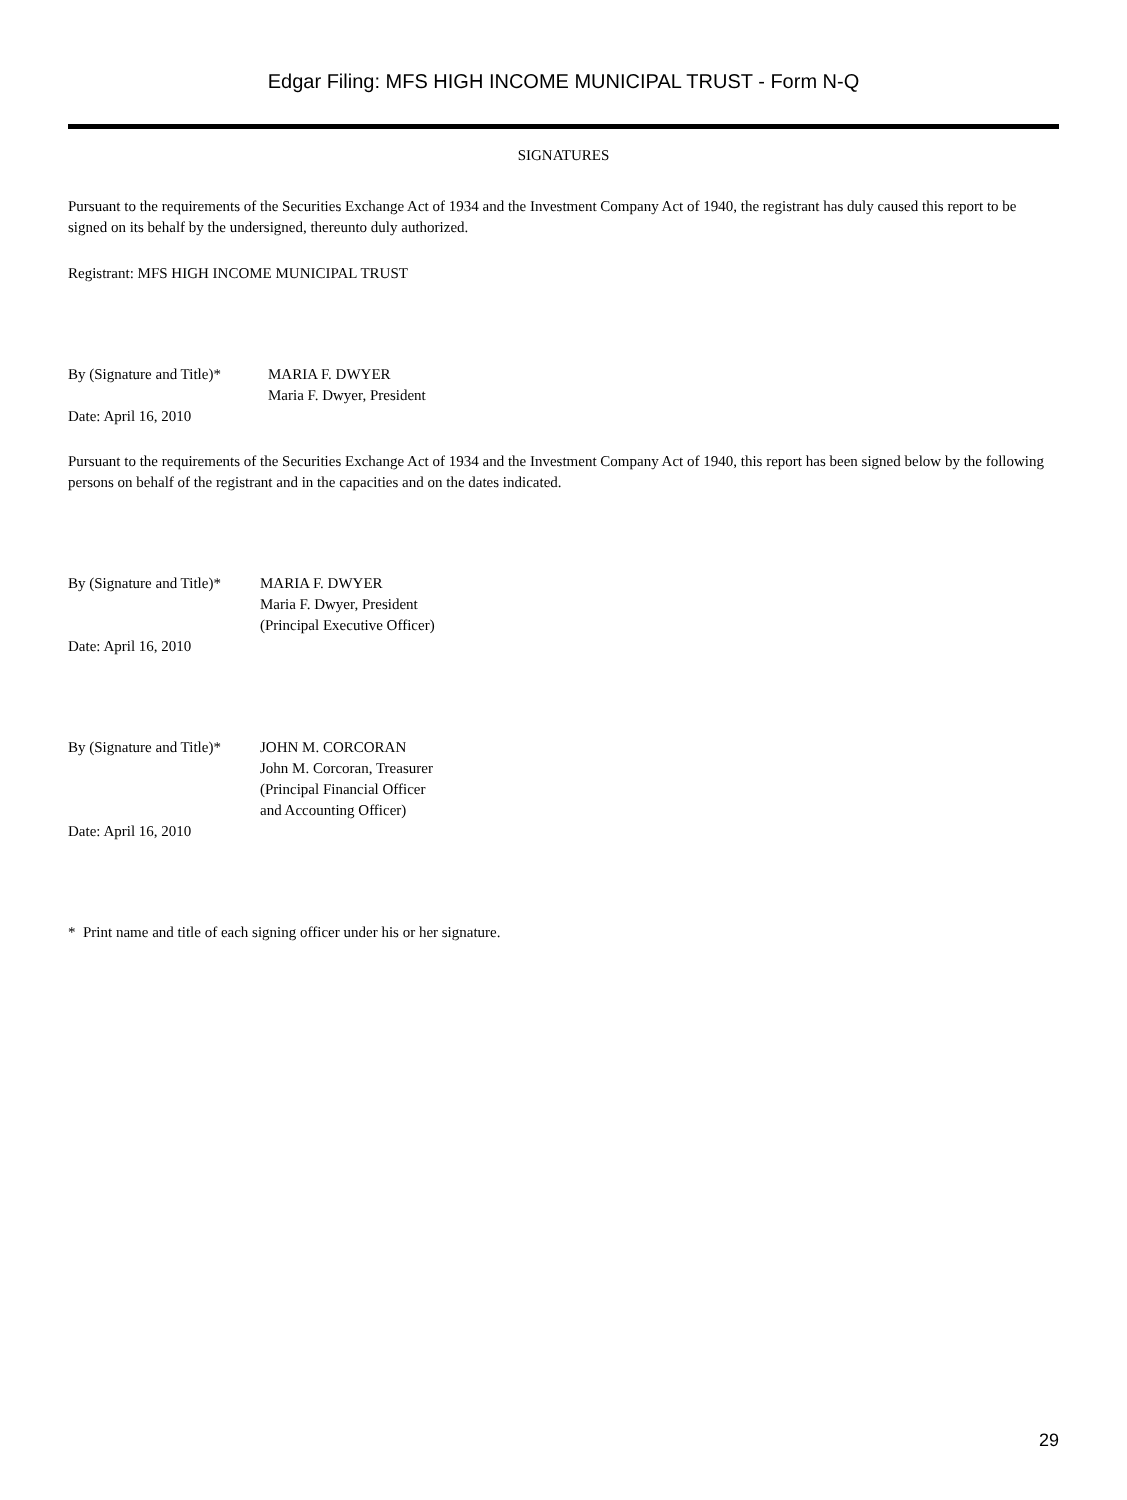Edgar Filing: MFS HIGH INCOME MUNICIPAL TRUST - Form N-Q
SIGNATURES
Pursuant to the requirements of the Securities Exchange Act of 1934 and the Investment Company Act of 1940, the registrant has duly caused this report to be signed on its behalf by the undersigned, thereunto duly authorized.
Registrant: MFS HIGH INCOME MUNICIPAL TRUST
By (Signature and Title)*
MARIA F. DWYER
Maria F. Dwyer, President
Date: April 16, 2010
Pursuant to the requirements of the Securities Exchange Act of 1934 and the Investment Company Act of 1940, this report has been signed below by the following persons on behalf of the registrant and in the capacities and on the dates indicated.
By (Signature and Title)*
MARIA F. DWYER
Maria F. Dwyer, President
(Principal Executive Officer)
Date: April 16, 2010
By (Signature and Title)*
JOHN M. CORCORAN
John M. Corcoran, Treasurer
(Principal Financial Officer
and Accounting Officer)
Date: April 16, 2010
* Print name and title of each signing officer under his or her signature.
29